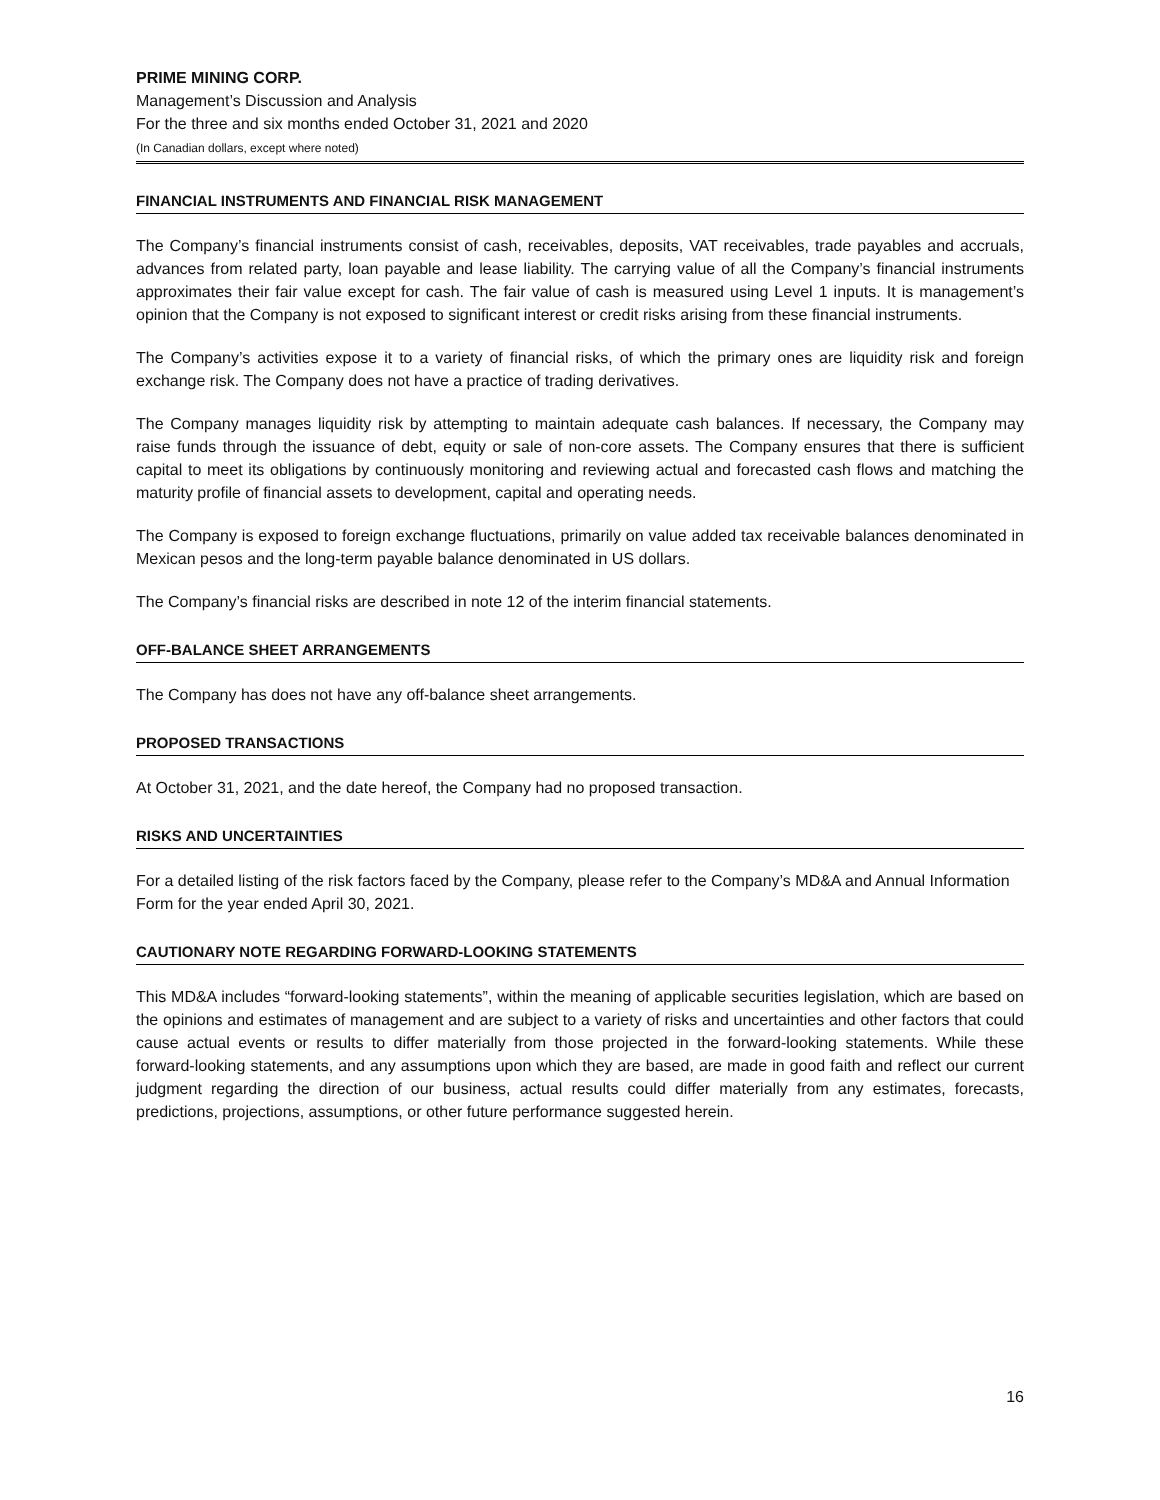PRIME MINING CORP.
Management’s Discussion and Analysis
For the three and six months ended October 31, 2021 and 2020
(In Canadian dollars, except where noted)
FINANCIAL INSTRUMENTS AND FINANCIAL RISK MANAGEMENT
The Company’s financial instruments consist of cash, receivables, deposits, VAT receivables, trade payables and accruals, advances from related party, loan payable and lease liability. The carrying value of all the Company’s financial instruments approximates their fair value except for cash. The fair value of cash is measured using Level 1 inputs. It is management’s opinion that the Company is not exposed to significant interest or credit risks arising from these financial instruments.
The Company’s activities expose it to a variety of financial risks, of which the primary ones are liquidity risk and foreign exchange risk. The Company does not have a practice of trading derivatives.
The Company manages liquidity risk by attempting to maintain adequate cash balances. If necessary, the Company may raise funds through the issuance of debt, equity or sale of non-core assets. The Company ensures that there is sufficient capital to meet its obligations by continuously monitoring and reviewing actual and forecasted cash flows and matching the maturity profile of financial assets to development, capital and operating needs.
The Company is exposed to foreign exchange fluctuations, primarily on value added tax receivable balances denominated in Mexican pesos and the long-term payable balance denominated in US dollars.
The Company’s financial risks are described in note 12 of the interim financial statements.
OFF-BALANCE SHEET ARRANGEMENTS
The Company has does not have any off-balance sheet arrangements.
PROPOSED TRANSACTIONS
At October 31, 2021, and the date hereof, the Company had no proposed transaction.
RISKS AND UNCERTAINTIES
For a detailed listing of the risk factors faced by the Company, please refer to the Company’s MD&A and Annual Information Form for the year ended April 30, 2021.
CAUTIONARY NOTE REGARDING FORWARD-LOOKING STATEMENTS
This MD&A includes “forward-looking statements”, within the meaning of applicable securities legislation, which are based on the opinions and estimates of management and are subject to a variety of risks and uncertainties and other factors that could cause actual events or results to differ materially from those projected in the forward-looking statements. While these forward-looking statements, and any assumptions upon which they are based, are made in good faith and reflect our current judgment regarding the direction of our business, actual results could differ materially from any estimates, forecasts, predictions, projections, assumptions, or other future performance suggested herein.
16